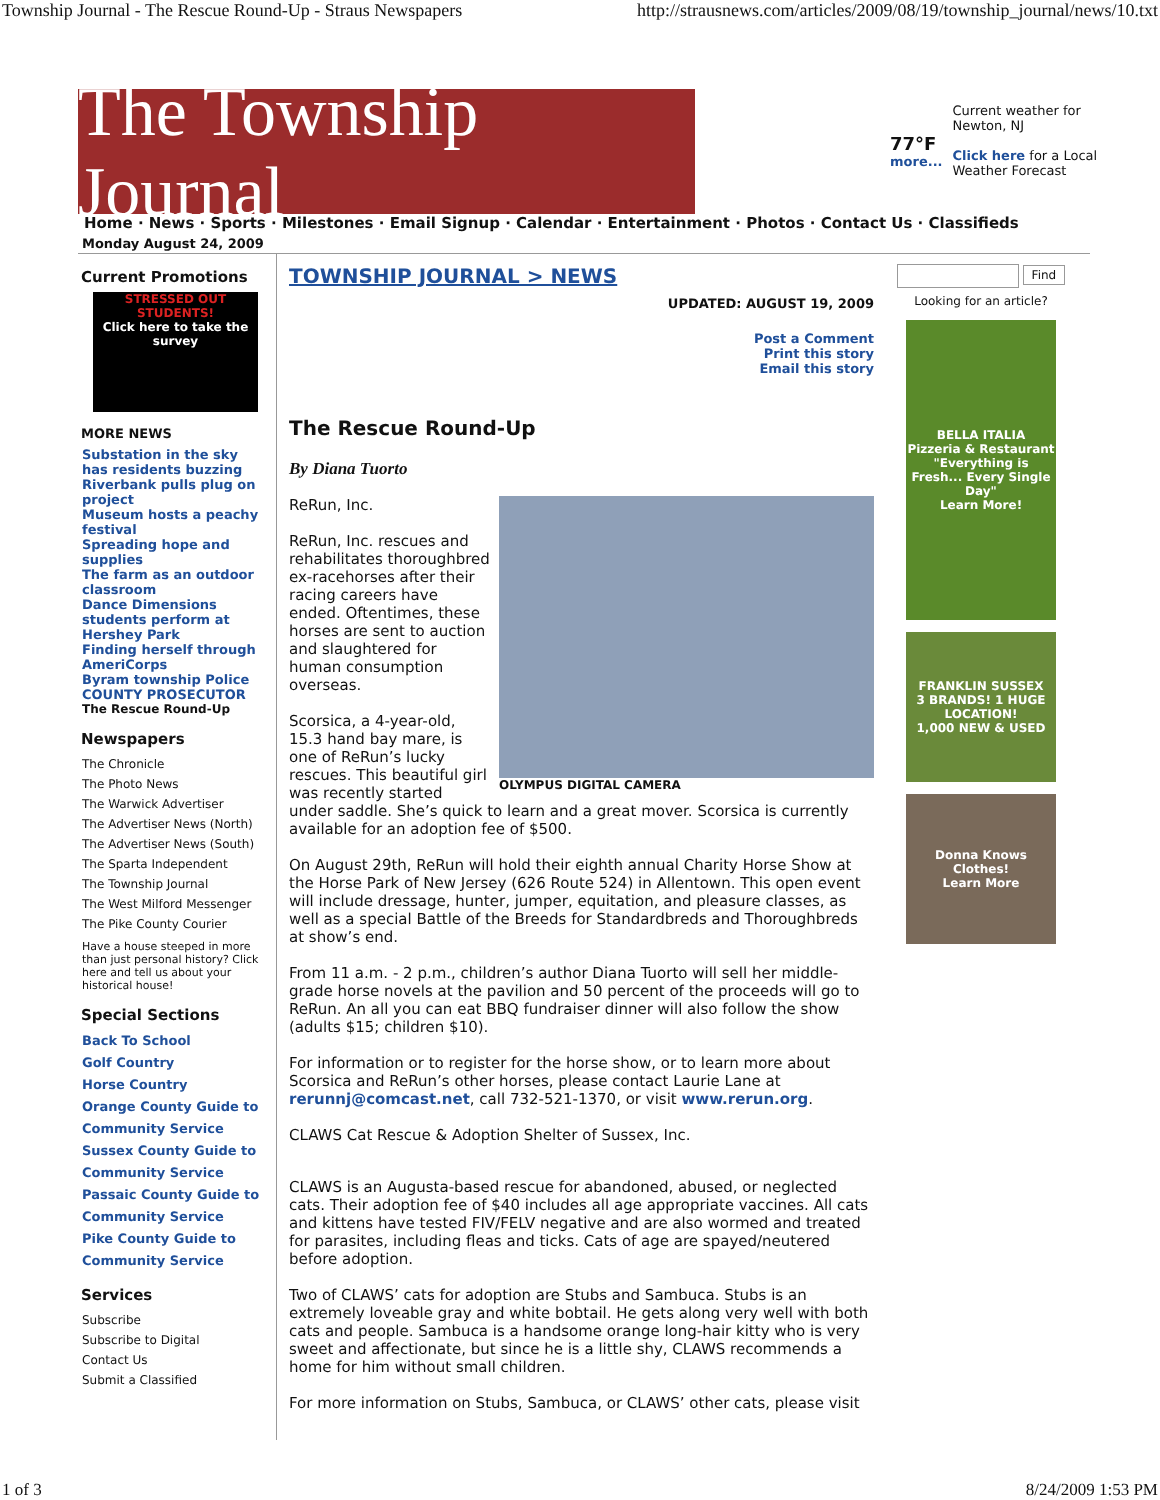Township Journal - The Rescue Round-Up - Straus Newspapers http://strausnews.com/articles/2009/08/19/township_journal/news/10.txt
The Township Journal
77°F
more...
Current weather for
Newton, NJ
Click here for a Local
Weather Forecast
Home · News · Sports · Milestones · Email Signup · Calendar · Entertainment · Photos · Contact Us · Classifieds
Monday August 24, 2009
Current Promotions
STRESSED OUT STUDENTS!
Click here to take the survey
MORE NEWS
Substation in the sky has residents buzzing
Riverbank pulls plug on project
Museum hosts a peachy festival
Spreading hope and supplies
The farm as an outdoor classroom
Dance Dimensions students perform at Hershey Park
Finding herself through AmeriCorps
Byram township Police COUNTY PROSECUTOR
The Rescue Round-Up
Newspapers
The Chronicle
The Photo News
The Warwick Advertiser
The Advertiser News (North)
The Advertiser News (South)
The Sparta Independent
The Township Journal
The West Milford Messenger
The Pike County Courier
Have a house steeped in more than just personal history? Click here and tell us about your historical house!
Special Sections
Back To School
Golf Country
Horse Country
Orange County Guide to Community Service
Sussex County Guide to Community Service
Passaic County Guide to Community Service
Pike County Guide to Community Service
Services
Subscribe
Subscribe to Digital
Contact Us
Submit a Classified
TOWNSHIP JOURNAL > NEWS
UPDATED: AUGUST 19, 2009
Post a Comment
Print this story
Email this story
The Rescue Round-Up
By Diana Tuorto
OLYMPUS DIGITAL CAMERA
ReRun, Inc.
ReRun, Inc. rescues and rehabilitates thoroughbred ex-racehorses after their racing careers have ended. Oftentimes, these horses are sent to auction and slaughtered for human consumption overseas.
Scorsica, a 4-year-old, 15.3 hand bay mare, is one of ReRun’s lucky rescues. This beautiful girl was recently started under saddle. She’s quick to learn and a great mover. Scorsica is currently available for an adoption fee of $500.
On August 29th, ReRun will hold their eighth annual Charity Horse Show at the Horse Park of New Jersey (626 Route 524) in Allentown. This open event will include dressage, hunter, jumper, equitation, and pleasure classes, as well as a special Battle of the Breeds for Standardbreds and Thoroughbreds at show’s end.
From 11 a.m. - 2 p.m., children’s author Diana Tuorto will sell her middle-grade horse novels at the pavilion and 50 percent of the proceeds will go to ReRun. An all you can eat BBQ fundraiser dinner will also follow the show (adults $15; children $10).
For information or to register for the horse show, or to learn more about Scorsica and ReRun’s other horses, please contact Laurie Lane at rerunnj@comcast.net, call 732-521-1370, or visit www.rerun.org.
CLAWS Cat Rescue & Adoption Shelter of Sussex, Inc.
CLAWS is an Augusta-based rescue for abandoned, abused, or neglected cats. Their adoption fee of $40 includes all age appropriate vaccines. All cats and kittens have tested FIV/FELV negative and are also wormed and treated for parasites, including fleas and ticks. Cats of age are spayed/neutered before adoption.
Two of CLAWS’ cats for adoption are Stubs and Sambuca. Stubs is an extremely loveable gray and white bobtail. He gets along very well with both cats and people. Sambuca is a handsome orange long-hair kitty who is very sweet and affectionate, but since he is a little shy, CLAWS recommends a home for him without small children.
For more information on Stubs, Sambuca, or CLAWS’ other cats, please visit
Find
Looking for an article?
BELLA ITALIA
Pizzeria & Restaurant
"Everything is Fresh... Every Single Day"
Learn More!
FRANKLIN SUSSEX
3 BRANDS! 1 HUGE LOCATION!
1,000 NEW & USED
Donna Knows Clothes!
Learn More
1 of 3 8/24/2009 1:53 PM